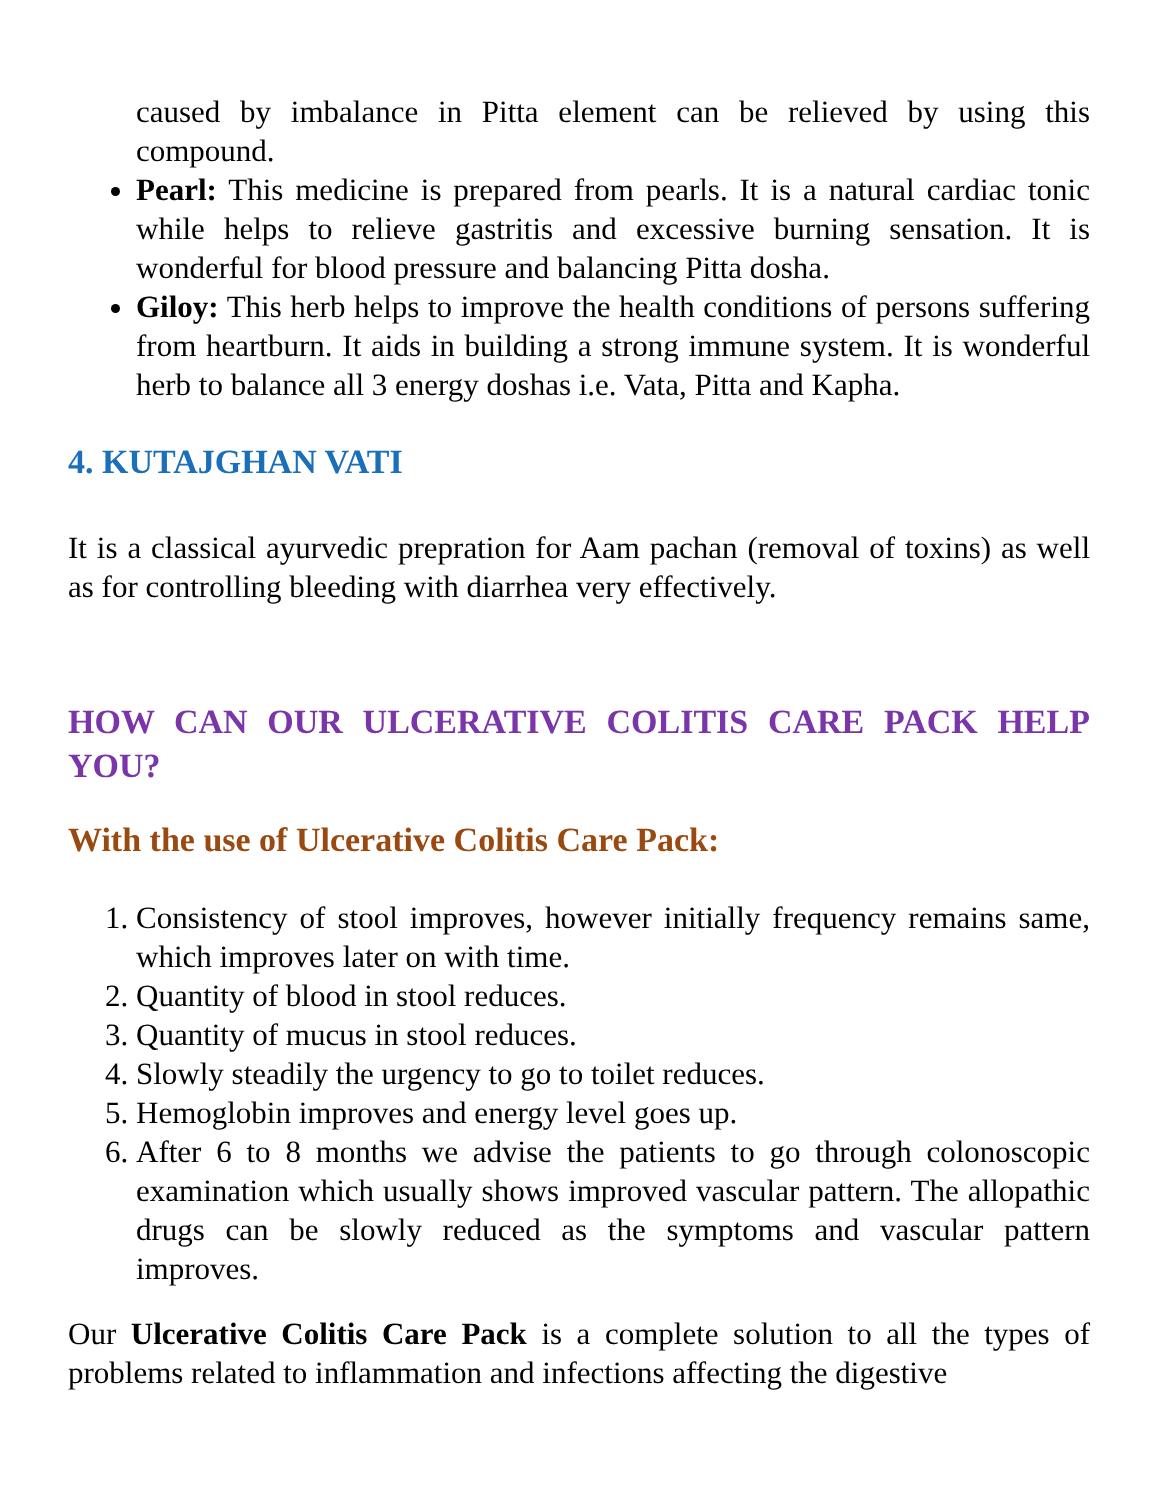caused by imbalance in Pitta element can be relieved by using this compound.
Pearl: This medicine is prepared from pearls. It is a natural cardiac tonic while helps to relieve gastritis and excessive burning sensation. It is wonderful for blood pressure and balancing Pitta dosha.
Giloy: This herb helps to improve the health conditions of persons suffering from heartburn. It aids in building a strong immune system. It is wonderful herb to balance all 3 energy doshas i.e. Vata, Pitta and Kapha.
4. KUTAJGHAN VATI
It is a classical ayurvedic prepration for Aam pachan (removal of toxins) as well as for controlling bleeding with diarrhea very effectively.
HOW CAN OUR ULCERATIVE COLITIS CARE PACK HELP YOU?
With the use of Ulcerative Colitis Care Pack:
1. Consistency of stool improves, however initially frequency remains same, which improves later on with time.
2. Quantity of blood in stool reduces.
3. Quantity of mucus in stool reduces.
4. Slowly steadily the urgency to go to toilet reduces.
5. Hemoglobin improves and energy level goes up.
6. After 6 to 8 months we advise the patients to go through colonoscopic examination which usually shows improved vascular pattern. The allopathic drugs can be slowly reduced as the symptoms and vascular pattern improves.
Our Ulcerative Colitis Care Pack is a complete solution to all the types of problems related to inflammation and infections affecting the digestive